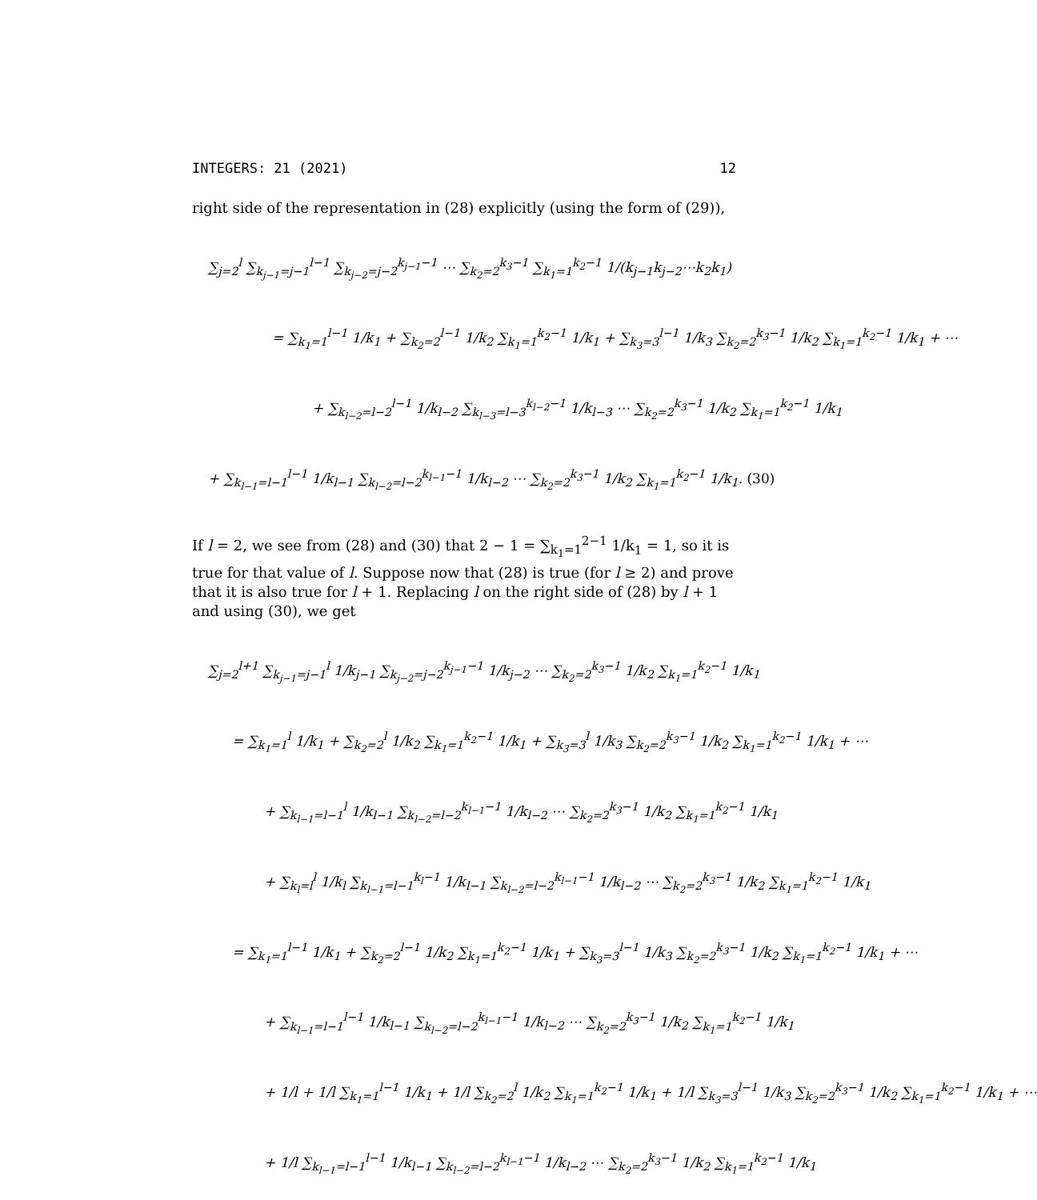INTEGERS: 21 (2021) 12
right side of the representation in (28) explicitly (using the form of (29)),
∑<sub>j=2</sub><sup>l</sup> ∑<sub>k<sub>j−1</sub>=j−1</sub><sup>l−1</sup> ∑<sub>k<sub>j−2</sub>=j−2</sub><sup>k<sub>j−1</sub>−1</sup> ⋯ ∑<sub>k<sub>2</sub>=2</sub><sup>k<sub>3</sub>−1</sup> ∑<sub>k<sub>1</sub>=1</sub><sup>k<sub>2</sub>−1</sup> 1/(k<sub>j−1</sub>k<sub>j−2</sub>⋯k<sub>2</sub>k<sub>1</sub>)
= ∑<sub>k<sub>1</sub>=1</sub><sup>l−1</sup> 1/k<sub>1</sub> + ∑<sub>k<sub>2</sub>=2</sub><sup>l−1</sup> 1/k<sub>2</sub> ∑<sub>k<sub>1</sub>=1</sub><sup>k<sub>2</sub>−1</sup> 1/k<sub>1</sub> + ∑<sub>k<sub>3</sub>=3</sub><sup>l−1</sup> 1/k<sub>3</sub> ∑<sub>k<sub>2</sub>=2</sub><sup>k<sub>3</sub>−1</sup> 1/k<sub>2</sub> ∑<sub>k<sub>1</sub>=1</sub><sup>k<sub>2</sub>−1</sup> 1/k<sub>1</sub> + ⋯
+ ∑<sub>k<sub>l−2</sub>=l−2</sub><sup>l−1</sup> 1/k<sub>l−2</sub> ∑<sub>k<sub>l−3</sub>=l−3</sub><sup>k<sub>l−2</sub>−1</sup> 1/k<sub>l−3</sub> ⋯ ∑<sub>k<sub>2</sub>=2</sub><sup>k<sub>3</sub>−1</sup> 1/k<sub>2</sub> ∑<sub>k<sub>1</sub>=1</sub><sup>k<sub>2</sub>−1</sup> 1/k<sub>1</sub>
+ ∑<sub>k<sub>l−1</sub>=l−1</sub><sup>l−1</sup> 1/k<sub>l−1</sub> ∑<sub>k<sub>l−2</sub>=l−2</sub><sup>k<sub>l−1</sub>−1</sup> 1/k<sub>l−2</sub> ⋯ ∑<sub>k<sub>2</sub>=2</sub><sup>k<sub>3</sub>−1</sup> 1/k<sub>2</sub> ∑<sub>k<sub>1</sub>=1</sub><sup>k<sub>2</sub>−1</sup> 1/k<sub>1</sub>. (30)
If l = 2, we see from (28) and (30) that 2 − 1 = ∑<sub>k<sub>1</sub>=1</sub><sup>2−1</sup> 1/k<sub>1</sub> = 1, so it is true for that value of l. Suppose now that (28) is true (for l ≥ 2) and prove that it is also true for l + 1. Replacing l on the right side of (28) by l + 1 and using (30), we get
∑<sub>j=2</sub><sup>l+1</sup> ∑<sub>k<sub>j−1</sub>=j−1</sub><sup>l</sup> 1/k<sub>j−1</sub> ∑<sub>k<sub>j−2</sub>=j−2</sub><sup>k<sub>j−1</sub>−1</sup> 1/k<sub>j−2</sub> ⋯ ∑<sub>k<sub>2</sub>=2</sub><sup>k<sub>3</sub>−1</sup> 1/k<sub>2</sub> ∑<sub>k<sub>1</sub>=1</sub><sup>k<sub>2</sub>−1</sup> 1/k<sub>1</sub>
= ∑<sub>k<sub>1</sub>=1</sub><sup>l</sup> 1/k<sub>1</sub> + ∑<sub>k<sub>2</sub>=2</sub><sup>l</sup> 1/k<sub>2</sub> ∑<sub>k<sub>1</sub>=1</sub><sup>k<sub>2</sub>−1</sup> 1/k<sub>1</sub> + ∑<sub>k<sub>3</sub>=3</sub><sup>l</sup> 1/k<sub>3</sub> ∑<sub>k<sub>2</sub>=2</sub><sup>k<sub>3</sub>−1</sup> 1/k<sub>2</sub> ∑<sub>k<sub>1</sub>=1</sub><sup>k<sub>2</sub>−1</sup> 1/k<sub>1</sub> + ⋯
+ ∑<sub>k<sub>l−1</sub>=l−1</sub><sup>l</sup> 1/k<sub>l−1</sub> ∑<sub>k<sub>l−2</sub>=l−2</sub><sup>k<sub>l−1</sub>−1</sup> 1/k<sub>l−2</sub> ⋯ ∑<sub>k<sub>2</sub>=2</sub><sup>k<sub>3</sub>−1</sup> 1/k<sub>2</sub> ∑<sub>k<sub>1</sub>=1</sub><sup>k<sub>2</sub>−1</sup> 1/k<sub>1</sub>
+ ∑<sub>k<sub>l</sub>=l</sub><sup>l</sup> 1/k<sub>l</sub> ∑<sub>k<sub>l−1</sub>=l−1</sub><sup>k<sub>l</sub>−1</sup> 1/k<sub>l−1</sub> ∑<sub>k<sub>l−2</sub>=l−2</sub><sup>k<sub>l−1</sub>−1</sup> 1/k<sub>l−2</sub> ⋯ ∑<sub>k<sub>2</sub>=2</sub><sup>k<sub>3</sub>−1</sup> 1/k<sub>2</sub> ∑<sub>k<sub>1</sub>=1</sub><sup>k<sub>2</sub>−1</sup> 1/k<sub>1</sub>
= ∑<sub>k<sub>1</sub>=1</sub><sup>l−1</sup> 1/k<sub>1</sub> + ∑<sub>k<sub>2</sub>=2</sub><sup>l−1</sup> 1/k<sub>2</sub> ∑<sub>k<sub>1</sub>=1</sub><sup>k<sub>2</sub>−1</sup> 1/k<sub>1</sub> + ∑<sub>k<sub>3</sub>=3</sub><sup>l−1</sup> 1/k<sub>3</sub> ∑<sub>k<sub>2</sub>=2</sub><sup>k<sub>3</sub>−1</sup> 1/k<sub>2</sub> ∑<sub>k<sub>1</sub>=1</sub><sup>k<sub>2</sub>−1</sup> 1/k<sub>1</sub> + ⋯
+ ∑<sub>k<sub>l−1</sub>=l−1</sub><sup>l−1</sup> 1/k<sub>l−1</sub> ∑<sub>k<sub>l−2</sub>=l−2</sub><sup>k<sub>l−1</sub>−1</sup> 1/k<sub>l−2</sub> ⋯ ∑<sub>k<sub>2</sub>=2</sub><sup>k<sub>3</sub>−1</sup> 1/k<sub>2</sub> ∑<sub>k<sub>1</sub>=1</sub><sup>k<sub>2</sub>−1</sup> 1/k<sub>1</sub>
+ 1/l + 1/l ∑<sub>k<sub>1</sub>=1</sub><sup>l−1</sup> 1/k<sub>1</sub> + 1/l ∑<sub>k<sub>2</sub>=2</sub><sup>l</sup> 1/k<sub>2</sub> ∑<sub>k<sub>1</sub>=1</sub><sup>k<sub>2</sub>−1</sup> 1/k<sub>1</sub> + 1/l ∑<sub>k<sub>3</sub>=3</sub><sup>l−1</sup> 1/k<sub>3</sub> ∑<sub>k<sub>2</sub>=2</sub><sup>k<sub>3</sub>−1</sup> 1/k<sub>2</sub> ∑<sub>k<sub>1</sub>=1</sub><sup>k<sub>2</sub>−1</sup> 1/k<sub>1</sub> + ⋯
+ 1/l ∑<sub>k<sub>l−1</sub>=l−1</sub><sup>l−1</sup> 1/k<sub>l−1</sub> ∑<sub>k<sub>l−2</sub>=l−2</sub><sup>k<sub>l−1</sub>−1</sup> 1/k<sub>l−2</sub> ⋯ ∑<sub>k<sub>2</sub>=2</sub><sup>k<sub>3</sub>−1</sup> 1/k<sub>2</sub> ∑<sub>k<sub>1</sub>=1</sub><sup>k<sub>2</sub>−1</sup> 1/k<sub>1</sub>